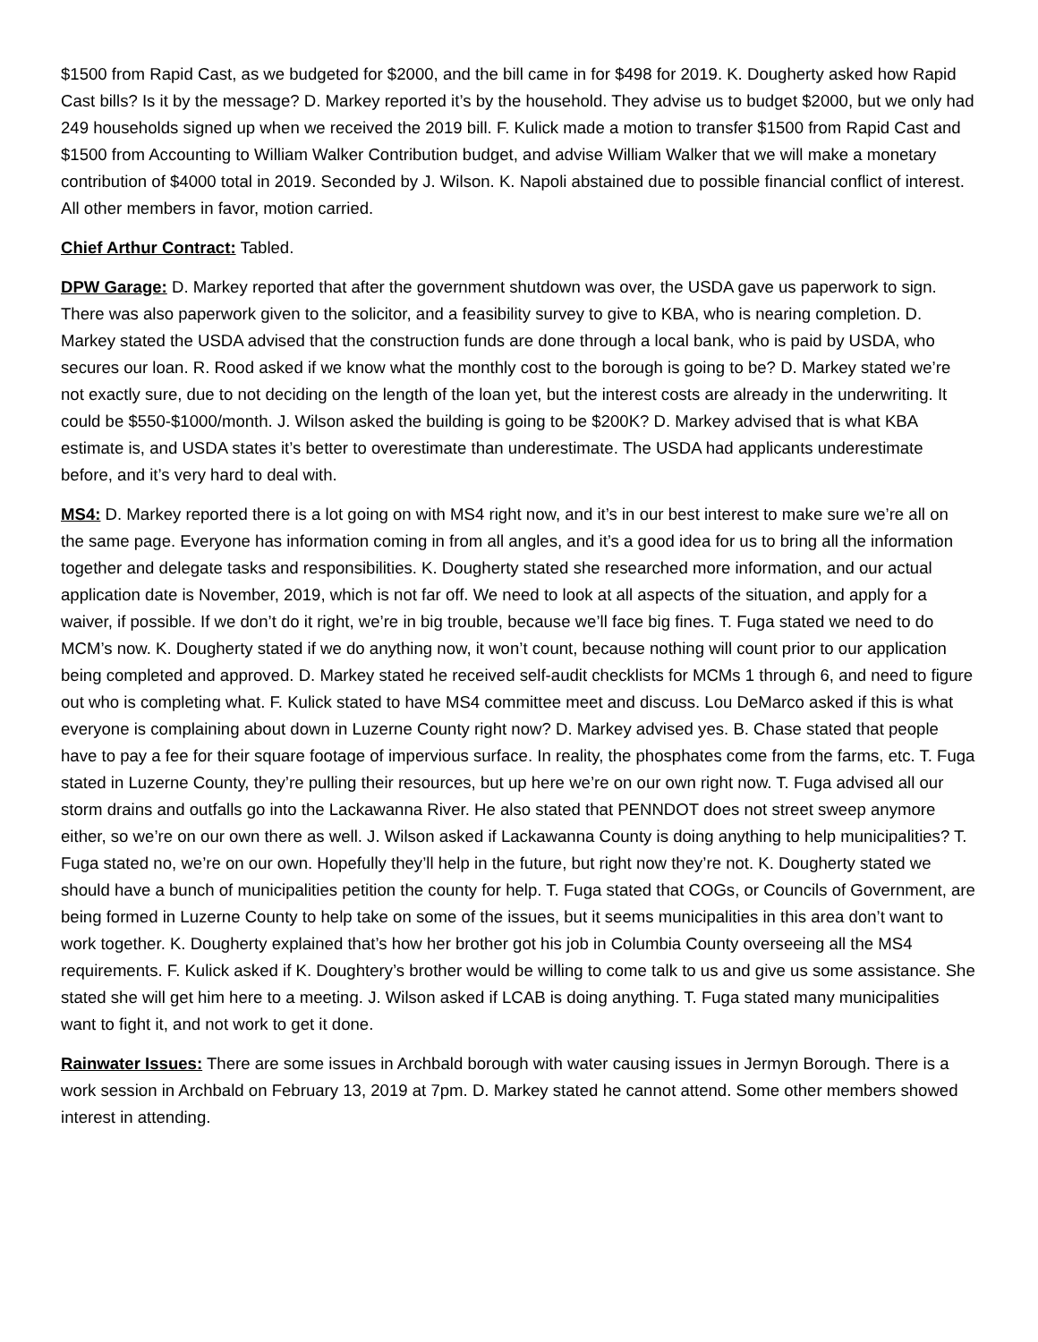$1500 from Rapid Cast, as we budgeted for $2000, and the bill came in for $498 for 2019. K. Dougherty asked how Rapid Cast bills? Is it by the message? D. Markey reported it’s by the household. They advise us to budget $2000, but we only had 249 households signed up when we received the 2019 bill. F. Kulick made a motion to transfer $1500 from Rapid Cast and $1500 from Accounting to William Walker Contribution budget, and advise William Walker that we will make a monetary contribution of $4000 total in 2019. Seconded by J. Wilson. K. Napoli abstained due to possible financial conflict of interest. All other members in favor, motion carried.
Chief Arthur Contract: Tabled.
DPW Garage: D. Markey reported that after the government shutdown was over, the USDA gave us paperwork to sign. There was also paperwork given to the solicitor, and a feasibility survey to give to KBA, who is nearing completion. D. Markey stated the USDA advised that the construction funds are done through a local bank, who is paid by USDA, who secures our loan. R. Rood asked if we know what the monthly cost to the borough is going to be? D. Markey stated we’re not exactly sure, due to not deciding on the length of the loan yet, but the interest costs are already in the underwriting. It could be $550-$1000/month. J. Wilson asked the building is going to be $200K? D. Markey advised that is what KBA estimate is, and USDA states it’s better to overestimate than underestimate. The USDA had applicants underestimate before, and it’s very hard to deal with.
MS4: D. Markey reported there is a lot going on with MS4 right now, and it’s in our best interest to make sure we’re all on the same page. Everyone has information coming in from all angles, and it’s a good idea for us to bring all the information together and delegate tasks and responsibilities. K. Dougherty stated she researched more information, and our actual application date is November, 2019, which is not far off. We need to look at all aspects of the situation, and apply for a waiver, if possible. If we don’t do it right, we’re in big trouble, because we’ll face big fines. T. Fuga stated we need to do MCM’s now. K. Dougherty stated if we do anything now, it won’t count, because nothing will count prior to our application being completed and approved. D. Markey stated he received self-audit checklists for MCMs 1 through 6, and need to figure out who is completing what. F. Kulick stated to have MS4 committee meet and discuss. Lou DeMarco asked if this is what everyone is complaining about down in Luzerne County right now? D. Markey advised yes. B. Chase stated that people have to pay a fee for their square footage of impervious surface. In reality, the phosphates come from the farms, etc. T. Fuga stated in Luzerne County, they’re pulling their resources, but up here we’re on our own right now. T. Fuga advised all our storm drains and outfalls go into the Lackawanna River. He also stated that PENNDOT does not street sweep anymore either, so we’re on our own there as well. J. Wilson asked if Lackawanna County is doing anything to help municipalities? T. Fuga stated no, we’re on our own. Hopefully they’ll help in the future, but right now they’re not. K. Dougherty stated we should have a bunch of municipalities petition the county for help. T. Fuga stated that COGs, or Councils of Government, are being formed in Luzerne County to help take on some of the issues, but it seems municipalities in this area don’t want to work together. K. Dougherty explained that’s how her brother got his job in Columbia County overseeing all the MS4 requirements. F. Kulick asked if K. Doughtery’s brother would be willing to come talk to us and give us some assistance. She stated she will get him here to a meeting. J. Wilson asked if LCAB is doing anything. T. Fuga stated many municipalities want to fight it, and not work to get it done.
Rainwater Issues: There are some issues in Archbald borough with water causing issues in Jermyn Borough. There is a work session in Archbald on February 13, 2019 at 7pm. D. Markey stated he cannot attend. Some other members showed interest in attending.